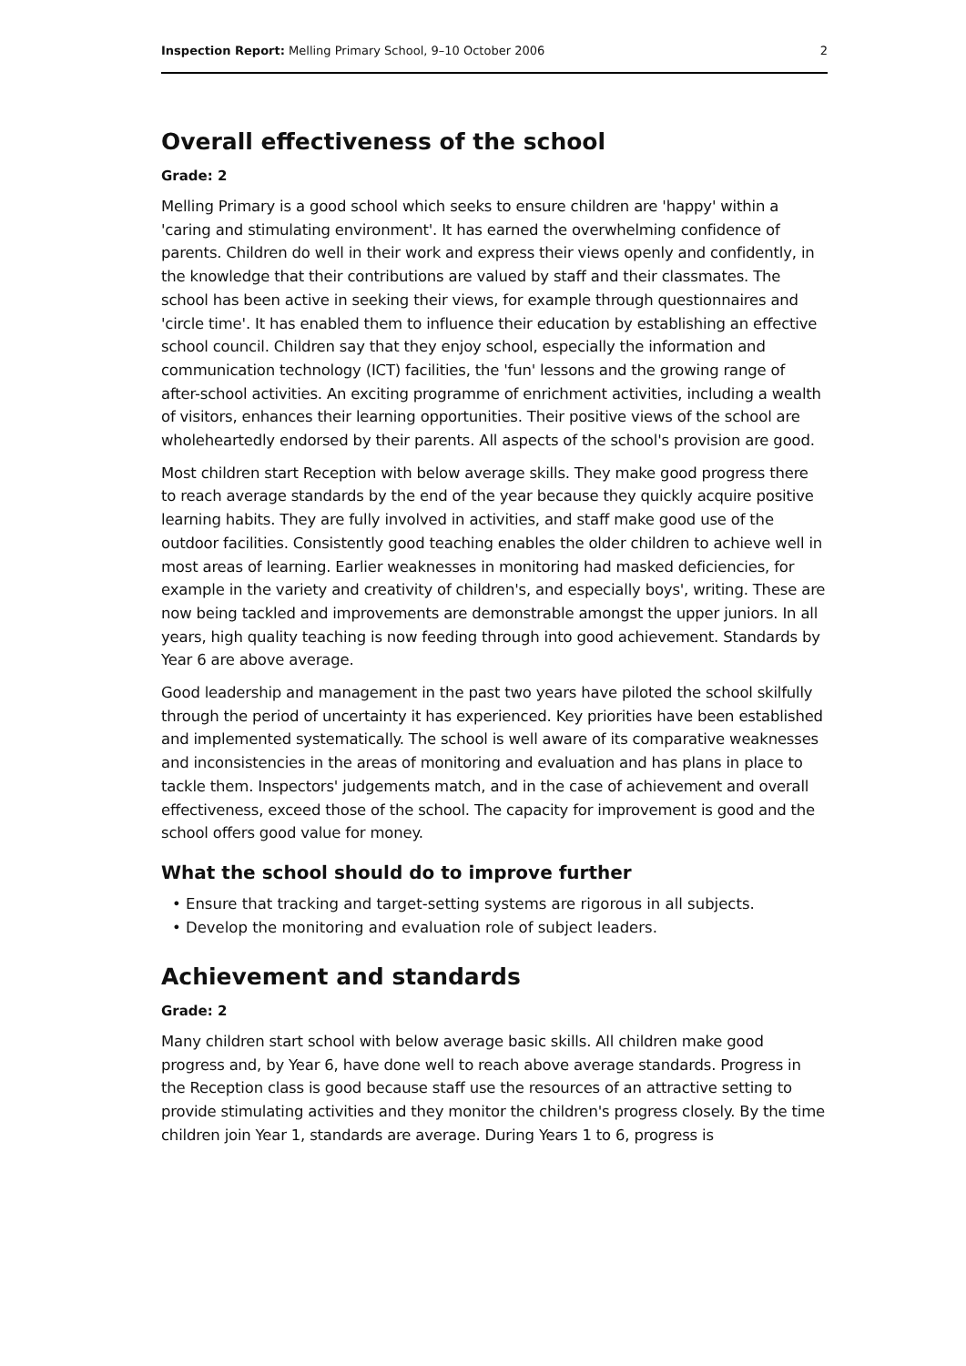Inspection Report: Melling Primary School, 9–10 October 2006 2
Overall effectiveness of the school
Grade: 2
Melling Primary is a good school which seeks to ensure children are 'happy' within a 'caring and stimulating environment'. It has earned the overwhelming confidence of parents. Children do well in their work and express their views openly and confidently, in the knowledge that their contributions are valued by staff and their classmates. The school has been active in seeking their views, for example through questionnaires and 'circle time'. It has enabled them to influence their education by establishing an effective school council. Children say that they enjoy school, especially the information and communication technology (ICT) facilities, the 'fun' lessons and the growing range of after-school activities. An exciting programme of enrichment activities, including a wealth of visitors, enhances their learning opportunities. Their positive views of the school are wholeheartedly endorsed by their parents. All aspects of the school's provision are good.
Most children start Reception with below average skills. They make good progress there to reach average standards by the end of the year because they quickly acquire positive learning habits. They are fully involved in activities, and staff make good use of the outdoor facilities. Consistently good teaching enables the older children to achieve well in most areas of learning. Earlier weaknesses in monitoring had masked deficiencies, for example in the variety and creativity of children's, and especially boys', writing. These are now being tackled and improvements are demonstrable amongst the upper juniors. In all years, high quality teaching is now feeding through into good achievement. Standards by Year 6 are above average.
Good leadership and management in the past two years have piloted the school skilfully through the period of uncertainty it has experienced. Key priorities have been established and implemented systematically. The school is well aware of its comparative weaknesses and inconsistencies in the areas of monitoring and evaluation and has plans in place to tackle them. Inspectors' judgements match, and in the case of achievement and overall effectiveness, exceed those of the school. The capacity for improvement is good and the school offers good value for money.
What the school should do to improve further
• Ensure that tracking and target-setting systems are rigorous in all subjects.
• Develop the monitoring and evaluation role of subject leaders.
Achievement and standards
Grade: 2
Many children start school with below average basic skills. All children make good progress and, by Year 6, have done well to reach above average standards. Progress in the Reception class is good because staff use the resources of an attractive setting to provide stimulating activities and they monitor the children's progress closely. By the time children join Year 1, standards are average. During Years 1 to 6, progress is